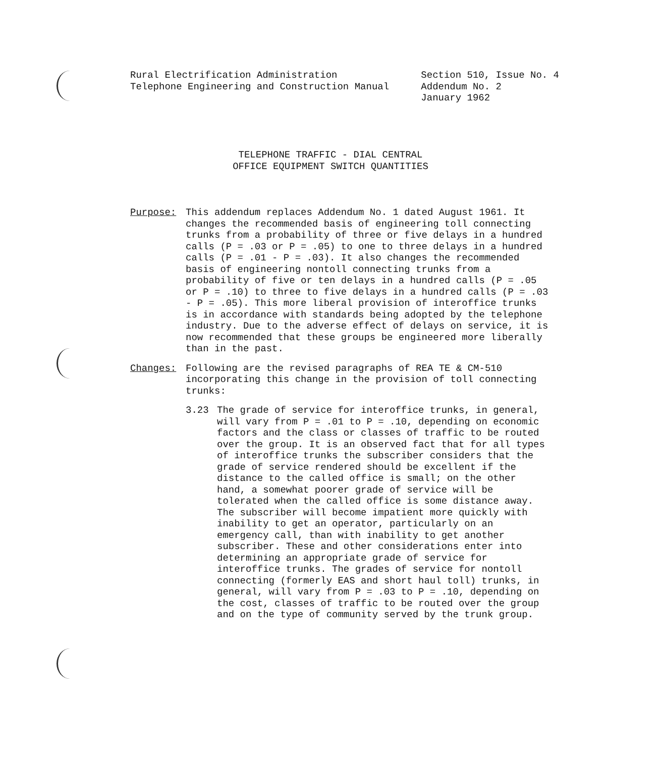Rural Electrification Administration
Telephone Engineering and Construction Manual
Section 510, Issue No. 4
Addendum No. 2
January 1962
TELEPHONE TRAFFIC - DIAL CENTRAL
OFFICE EQUIPMENT SWITCH QUANTITIES
Purpose: This addendum replaces Addendum No. 1 dated August 1961. It changes the recommended basis of engineering toll connecting trunks from a probability of three or five delays in a hundred calls (P = .03 or P = .05) to one to three delays in a hundred calls (P = .01 - P = .03). It also changes the recommended basis of engineering nontoll connecting trunks from a probability of five or ten delays in a hundred calls (P = .05 or P = .10) to three to five delays in a hundred calls (P = .03 - P = .05). This more liberal provision of interoffice trunks is in accordance with standards being adopted by the telephone industry. Due to the adverse effect of delays on service, it is now recommended that these groups be engineered more liberally than in the past.
Changes: Following are the revised paragraphs of REA TE & CM-510 incorporating this change in the provision of toll connecting trunks:
3.23 The grade of service for interoffice trunks, in general, will vary from P = .01 to P = .10, depending on economic factors and the class or classes of traffic to be routed over the group. It is an observed fact that for all types of interoffice trunks the subscriber considers that the grade of service rendered should be excellent if the distance to the called office is small; on the other hand, a somewhat poorer grade of service will be tolerated when the called office is some distance away. The subscriber will become impatient more quickly with inability to get an operator, particularly on an emergency call, than with inability to get another subscriber. These and other considerations enter into determining an appropriate grade of service for interoffice trunks. The grades of service for nontoll connecting (formerly EAS and short haul toll) trunks, in general, will vary from P = .03 to P = .10, depending on the cost, classes of traffic to be routed over the group and on the type of community served by the trunk group.